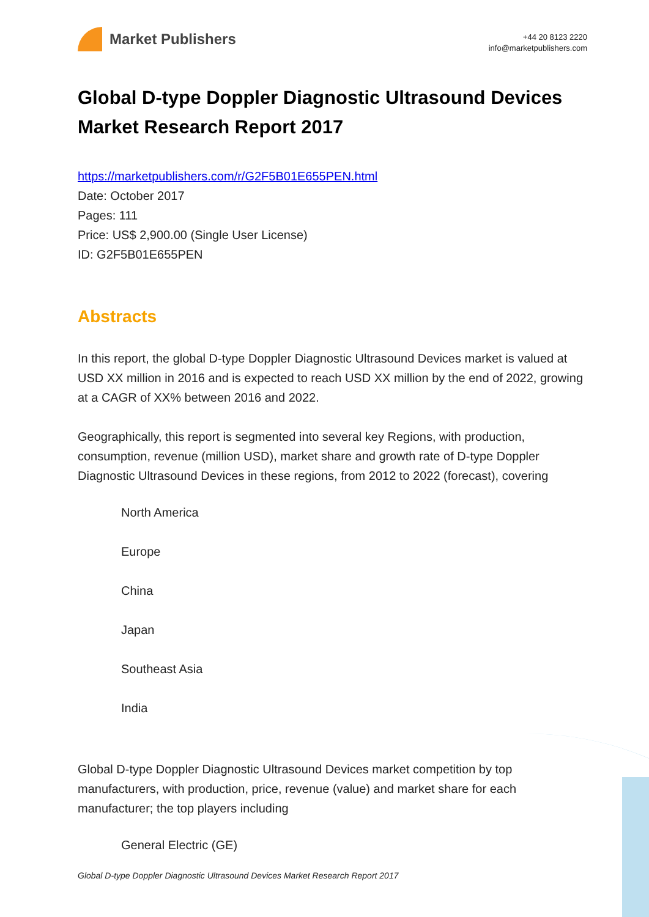Market Publishers
+44 20 8123 2220
info@marketpublishers.com
Global D-type Doppler Diagnostic Ultrasound Devices Market Research Report 2017
https://marketpublishers.com/r/G2F5B01E655PEN.html
Date: October 2017
Pages: 111
Price: US$ 2,900.00 (Single User License)
ID: G2F5B01E655PEN
Abstracts
In this report, the global D-type Doppler Diagnostic Ultrasound Devices market is valued at USD XX million in 2016 and is expected to reach USD XX million by the end of 2022, growing at a CAGR of XX% between 2016 and 2022.
Geographically, this report is segmented into several key Regions, with production, consumption, revenue (million USD), market share and growth rate of D-type Doppler Diagnostic Ultrasound Devices in these regions, from 2012 to 2022 (forecast), covering
North America
Europe
China
Japan
Southeast Asia
India
Global D-type Doppler Diagnostic Ultrasound Devices market competition by top manufacturers, with production, price, revenue (value) and market share for each manufacturer; the top players including
General Electric (GE)
Global D-type Doppler Diagnostic Ultrasound Devices Market Research Report 2017